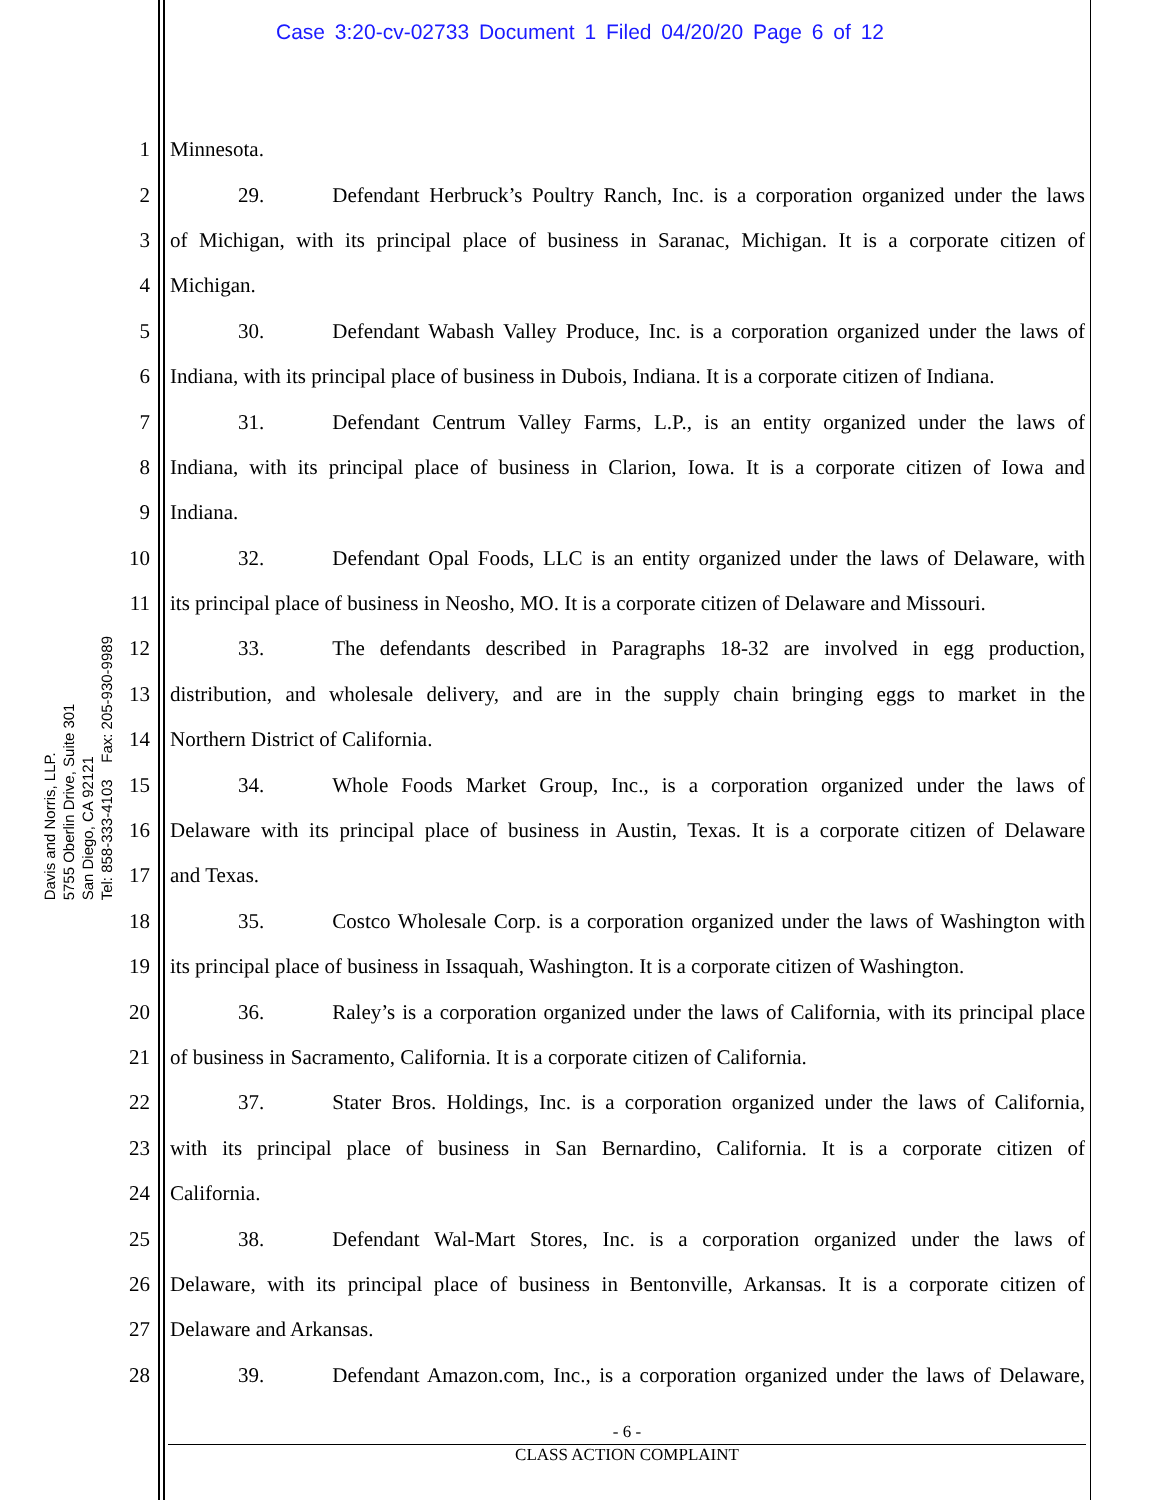Case 3:20-cv-02733 Document 1 Filed 04/20/20 Page 6 of 12
Davis and Norris, LLP.
5755 Oberlin Drive, Suite 301
San Diego, CA 92121
Tel: 858-333-4103 Fax: 205-930-9989
1 Minnesota.
2 29. Defendant Herbruck’s Poultry Ranch, Inc. is a corporation organized under the laws
3 of Michigan, with its principal place of business in Saranac, Michigan. It is a corporate citizen of
4 Michigan.
5 30. Defendant Wabash Valley Produce, Inc. is a corporation organized under the laws of
6 Indiana, with its principal place of business in Dubois, Indiana. It is a corporate citizen of Indiana.
7 31. Defendant Centrum Valley Farms, L.P., is an entity organized under the laws of
8 Indiana, with its principal place of business in Clarion, Iowa. It is a corporate citizen of Iowa and
9 Indiana.
10 32. Defendant Opal Foods, LLC is an entity organized under the laws of Delaware, with
11 its principal place of business in Neosho, MO. It is a corporate citizen of Delaware and Missouri.
12 33. The defendants described in Paragraphs 18-32 are involved in egg production,
13 distribution, and wholesale delivery, and are in the supply chain bringing eggs to market in the
14 Northern District of California.
15 34. Whole Foods Market Group, Inc., is a corporation organized under the laws of
16 Delaware with its principal place of business in Austin, Texas. It is a corporate citizen of Delaware
17 and Texas.
18 35. Costco Wholesale Corp. is a corporation organized under the laws of Washington with
19 its principal place of business in Issaquah, Washington. It is a corporate citizen of Washington.
20 36. Raley’s is a corporation organized under the laws of California, with its principal place
21 of business in Sacramento, California. It is a corporate citizen of California.
22 37. Stater Bros. Holdings, Inc. is a corporation organized under the laws of California,
23 with its principal place of business in San Bernardino, California. It is a corporate citizen of
24 California.
25 38. Defendant Wal-Mart Stores, Inc. is a corporation organized under the laws of
26 Delaware, with its principal place of business in Bentonville, Arkansas. It is a corporate citizen of
27 Delaware and Arkansas.
28 39. Defendant Amazon.com, Inc., is a corporation organized under the laws of Delaware,
- 6 -
CLASS ACTION COMPLAINT